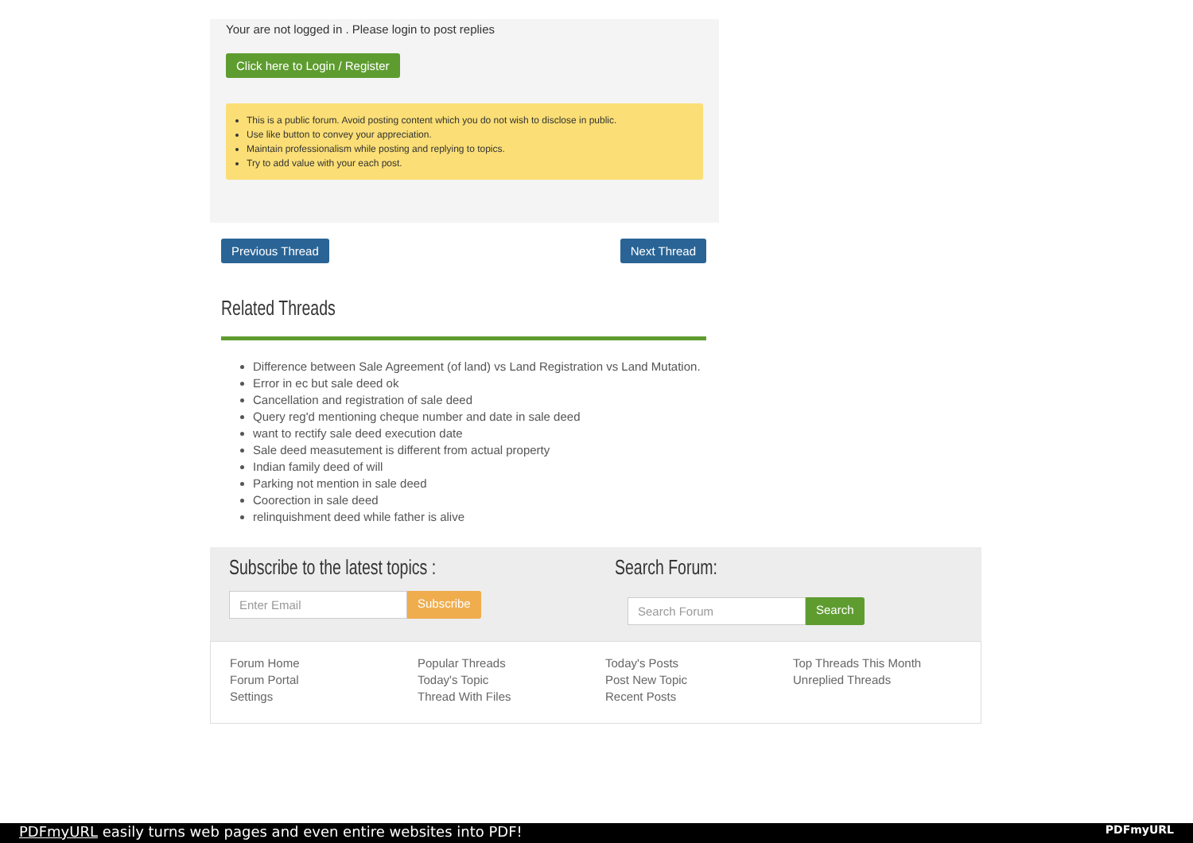Your are not logged in . Please login to post replies
Click here to Login / Register
This is a public forum. Avoid posting content which you do not wish to disclose in public.
Use like button to convey your appreciation.
Maintain professionalism while posting and replying to topics.
Try to add value with your each post.
Previous Thread Next Thread
Related Threads
Difference between Sale Agreement (of land) vs Land Registration vs Land Mutation.
Error in ec but sale deed ok
Cancellation and registration of sale deed
Query reg'd mentioning cheque number and date in sale deed
want to rectify sale deed execution date
Sale deed measutement is different from actual property
Indian family deed of will
Parking not mention in sale deed
Coorection in sale deed
relinquishment deed while father is alive
Subscribe to the latest topics :
Subscribe
Search Forum:
Search
Forum Home
Forum Portal
Settings
Popular Threads
Today's Topic
Thread With Files
Today's Posts
Post New Topic
Recent Posts
Top Threads This Month
Unreplied Threads
PDFmyURL easily turns web pages and even entire websites into PDF! PDFmyURL